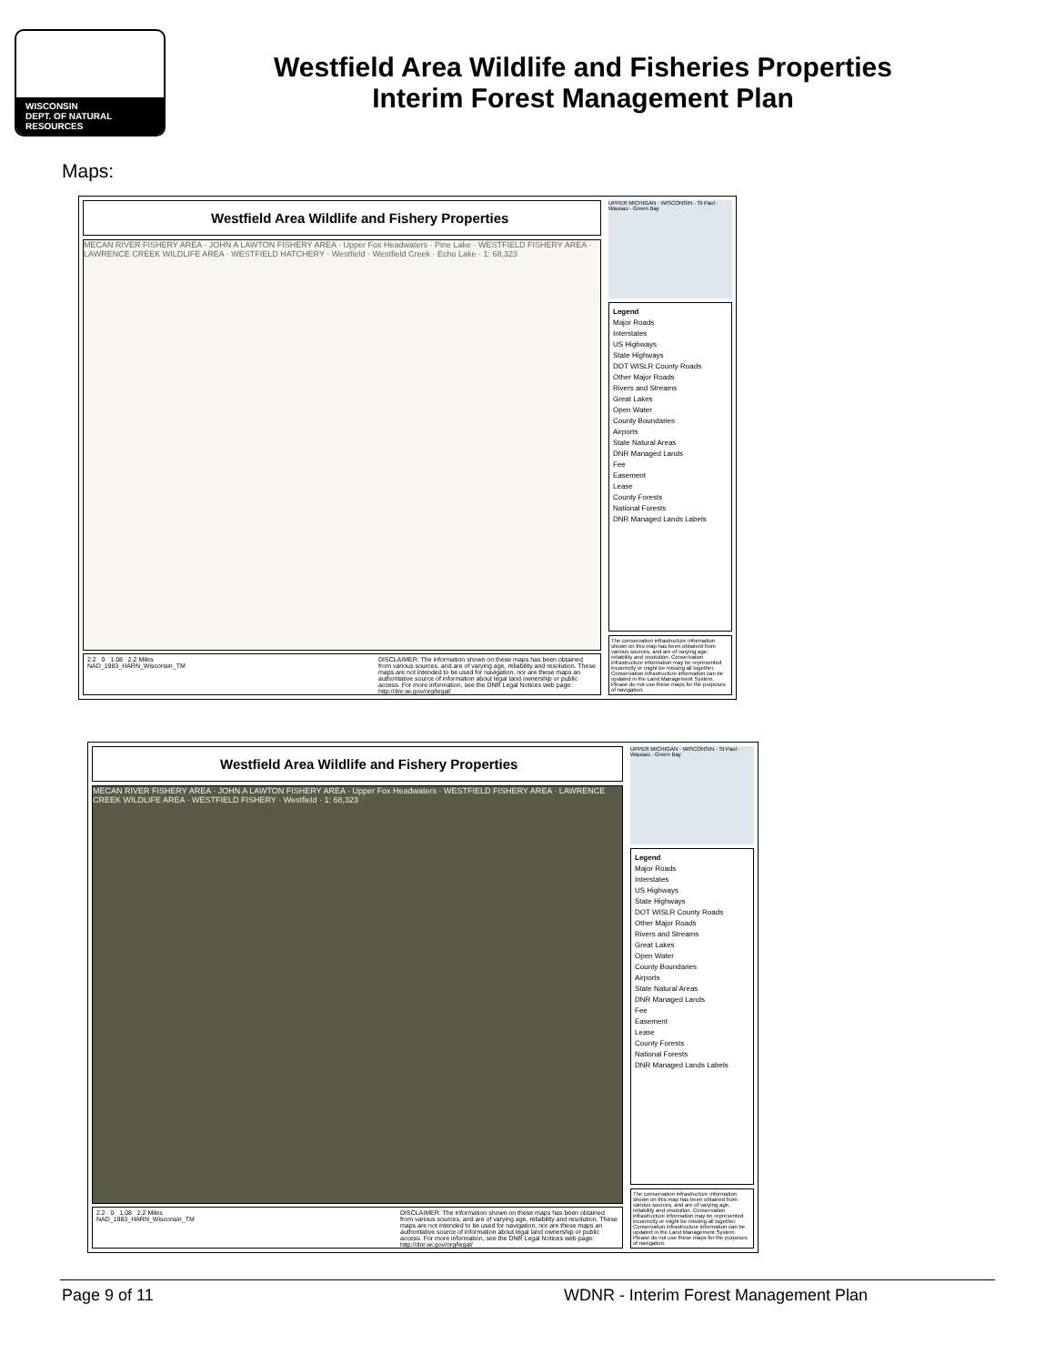WISCONSIN
DEPT. OF NATURAL RESOURCES
Westfield Area Wildlife and Fisheries Properties
Interim Forest Management Plan
Maps:
Westfield Area Wildlife and Fishery Properties
MECAN RIVER FISHERY AREA · JOHN A LAWTON FISHERY AREA · Upper Fox Headwaters · Pine Lake · WESTFIELD FISHERY AREA · LAWRENCE CREEK WILDLIFE AREA · WESTFIELD HATCHERY · Westfield · Westfield Creek · Echo Lake · 1: 68,323
2.2 0 1.08 2.2 Miles
NAD_1983_HARN_Wisconsin_TM DISCLAIMER: The information shown on these maps has been obtained from various sources, and are of varying age, reliability and resolution. These maps are not intended to be used for navigation, nor are these maps an authoritative source of information about legal land ownership or public access. For more information, see the DNR Legal Notices web page: http://dnr.wi.gov/org/legal/
UPPER MICHIGAN · WISCONSIN · St Paul · Wausau · Green Bay
Legend
Major Roads
Interstates
US Highways
State Highways
DOT WISLR County Roads
Other Major Roads
Rivers and Streams
Great Lakes
Open Water
County Boundaries
Airports
State Natural Areas
DNR Managed Lands
Fee
Easement
Lease
County Forests
National Forests
DNR Managed Lands Labels
The conservation infrastructure information shown on this map has been obtained from various sources, and are of varying age, reliability and resolution. Conservation infrastructure information may be represented incorrectly or might be missing all together. Conservation infrastructure information can be updated in the Land Management System. Please do not use these maps for the purposes of navigation.
Westfield Area Wildlife and Fishery Properties
MECAN RIVER FISHERY AREA · JOHN A LAWTON FISHERY AREA · Upper Fox Headwaters · WESTFIELD FISHERY AREA · LAWRENCE CREEK WILDLIFE AREA · WESTFIELD FISHERY · Westfield · 1: 68,323
2.2 0 1.08 2.2 Miles
NAD_1983_HARN_Wisconsin_TM DISCLAIMER: The information shown on these maps has been obtained from various sources, and are of varying age, reliability and resolution. These maps are not intended to be used for navigation, nor are these maps an authoritative source of information about legal land ownership or public access. For more information, see the DNR Legal Notices web page: http://dnr.wi.gov/org/legal/
UPPER MICHIGAN · WISCONSIN · St Paul · Wausau · Green Bay
Legend
Major Roads
Interstates
US Highways
State Highways
DOT WISLR County Roads
Other Major Roads
Rivers and Streams
Great Lakes
Open Water
County Boundaries
Airports
State Natural Areas
DNR Managed Lands
Fee
Easement
Lease
County Forests
National Forests
DNR Managed Lands Labels
The conservation infrastructure information shown on this map has been obtained from various sources, and are of varying age, reliability and resolution. Conservation infrastructure information may be represented incorrectly or might be missing all together. Conservation infrastructure information can be updated in the Land Management System. Please do not use these maps for the purposes of navigation.
Page 9 of 11 WDNR - Interim Forest Management Plan